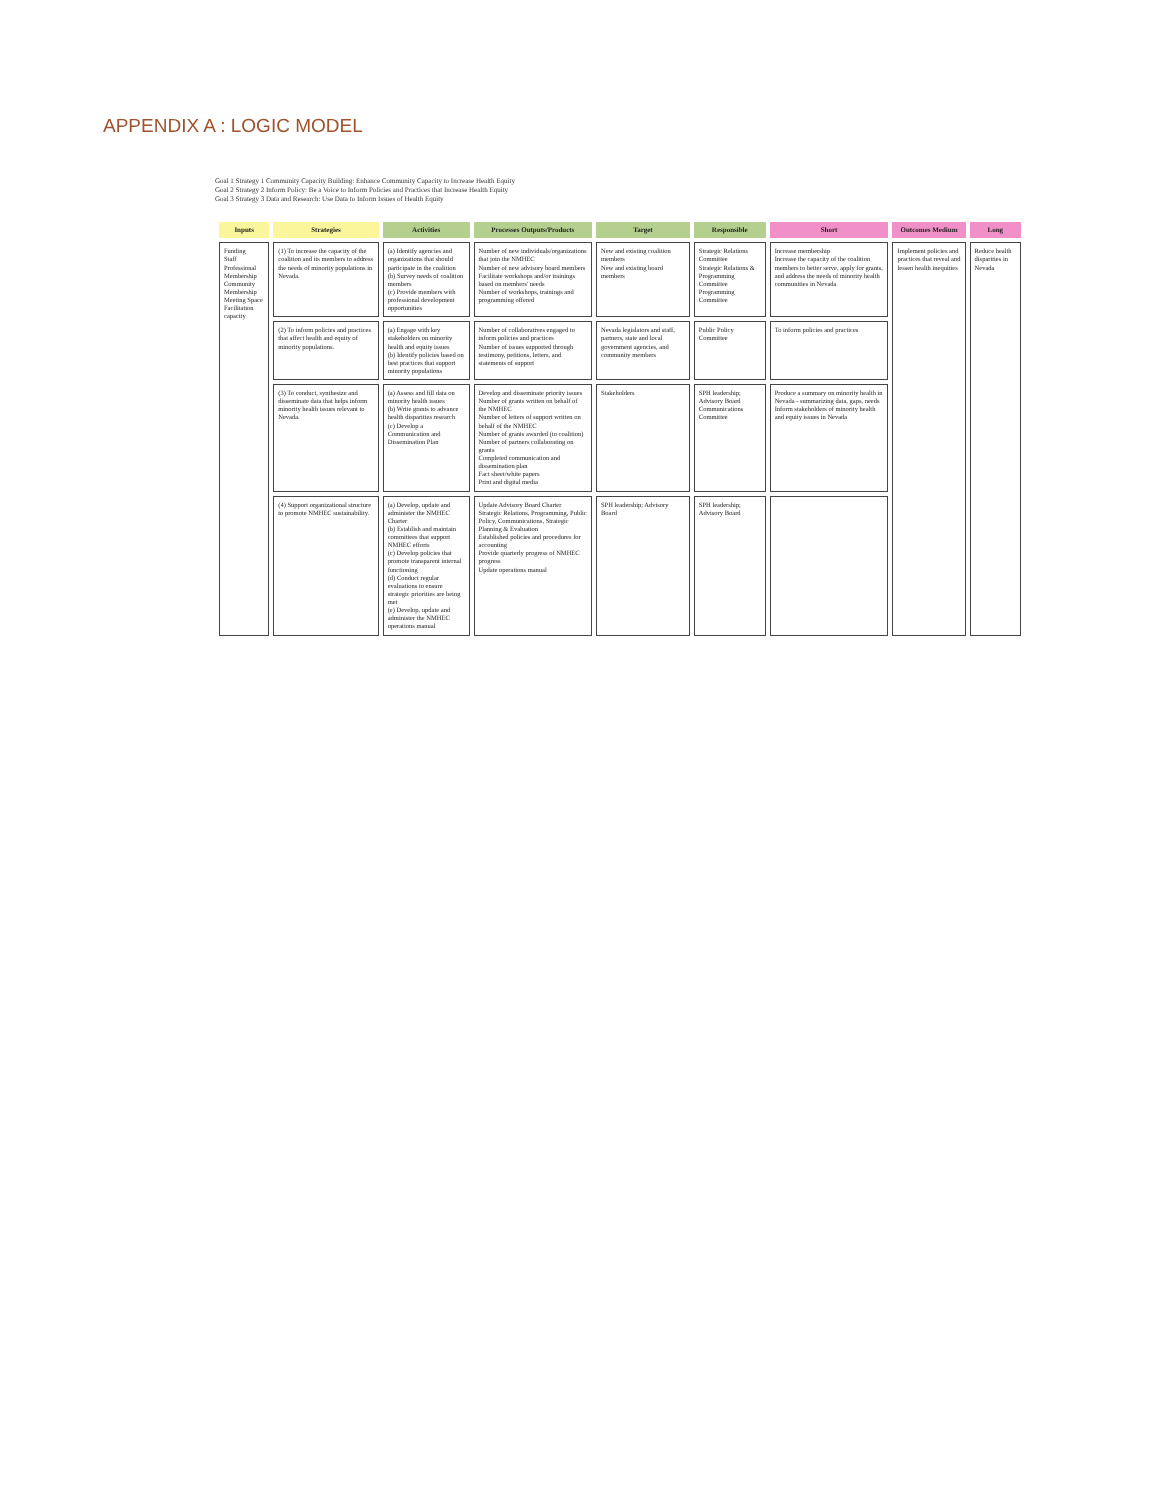APPENDIX A : LOGIC MODEL
Goal 1 Strategy 1 Community Capacity Building: Enhance Community Capacity to Increase Health Equity
Goal 2 Strategy 2 Inform Policy: Be a Voice to Inform Policies and Practices that Increase Health Equity
Goal 3 Strategy 3 Data and Research: Use Data to Inform Issues of Health Equity
| Inputs | Strategies | Activities | Processes Outputs/Products | Target | Responsible | Short | Outcomes Medium | Long |
| --- | --- | --- | --- | --- | --- | --- | --- | --- |
| Funding Staff Professional Membership Community Membership Meeting Space Facilitation capacity | (1) To increase the capacity of the coalition and its members to address the needs of minority populations in Nevada. | (a) Identify agencies and organizations that should participate in the coalition (b) Survey needs of coalition members (c) Provide members with professional development opportunities | Number of new individuals/organizations that join the NMHEC Number of new advisory board members Facilitate workshops and/or trainings based on members' needs Number of workshops, trainings and programming offered | New and existing coalition members New and existing board members | Strategic Relations Committee Strategic Relations & Programming Committee Programming Committee | Increase membership Increase the capacity of the coalition members to better serve, apply for grants, and address the needs of minority health communities in Nevada | Implement policies and practices that reveal and lessen health inequities | Reduce health disparities in Nevada |
| | (2) To inform policies and practices that affect health and equity of minority populations. | (a) Engage with key stakeholders on minority health and equity issues (b) Identify policies based on best practices that support minority populations | Number of collaboratives engaged to inform policies and practices Number of issues supported through testimony, petitions, letters, and statements of support | Nevada legislators and staff, partners, state and local government agencies, and community members | Public Policy Committee | To inform policies and practices | | |
| | (3) To conduct, synthesize and disseminate data that helps inform minority health issues relevant to Nevada. | (a) Assess and fill data on minority health issues (b) Write grants to advance health disparities research (c) Develop a Communication and Dissemination Plan | Develop and disseminate priority issues Number of grants written on behalf of the NMHEC Number of letters of support written on behalf of the NMHEC Number of grants awarded (to coalition) Number of partners collaborating on grants Completed communication and dissemination plan Fact sheet/white papers Print and digital media | Stakeholders | SPH leadership; Advisory Board Communications Committee | Produce a summary on minority health in Nevada - summarizing data, gaps, needs Inform stakeholders of minority health and equity issues in Nevada | | |
| | (4) Support organizational structure to promote NMHEC sustainability. | (a) Develop, update and administer the NMHEC Charter (b) Establish and maintain committees that support NMHEC efforts (c) Develop policies that promote transparent internal functioning (d) Conduct regular evaluations to ensure strategic priorities are being met (e) Develop, update and administer the NMHEC operations manual | Update Advisory Board Charter Strategic Relations, Programming, Public Policy, Communications, Strategic Planning & Evaluation Established policies and procedures for accounting Provide quarterly progress of NMHEC progress Update operations manual | SPH leadership; Advisory Board | SPH leadership; Advisory Board | | | |